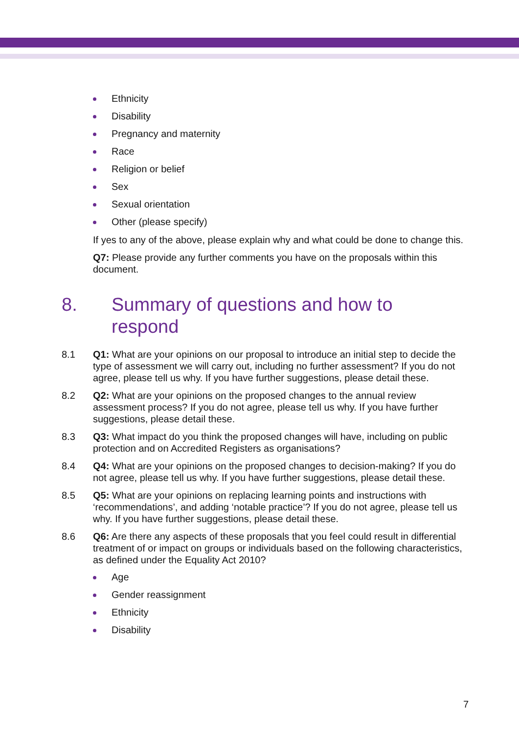Ethnicity
Disability
Pregnancy and maternity
Race
Religion or belief
Sex
Sexual orientation
Other (please specify)
If yes to any of the above, please explain why and what could be done to change this.
Q7: Please provide any further comments you have on the proposals within this document.
8. Summary of questions and how to
respond
8.1 Q1: What are your opinions on our proposal to introduce an initial step to decide the type of assessment we will carry out, including no further assessment? If you do not agree, please tell us why. If you have further suggestions, please detail these.
8.2 Q2: What are your opinions on the proposed changes to the annual review assessment process? If you do not agree, please tell us why. If you have further suggestions, please detail these.
8.3 Q3: What impact do you think the proposed changes will have, including on public protection and on Accredited Registers as organisations?
8.4 Q4: What are your opinions on the proposed changes to decision-making? If you do not agree, please tell us why. If you have further suggestions, please detail these.
8.5 Q5: What are your opinions on replacing learning points and instructions with ‘recommendations’, and adding ‘notable practice’? If you do not agree, please tell us why. If you have further suggestions, please detail these.
8.6 Q6: Are there any aspects of these proposals that you feel could result in differential treatment of or impact on groups or individuals based on the following characteristics, as defined under the Equality Act 2010?
Age
Gender reassignment
Ethnicity
Disability
7